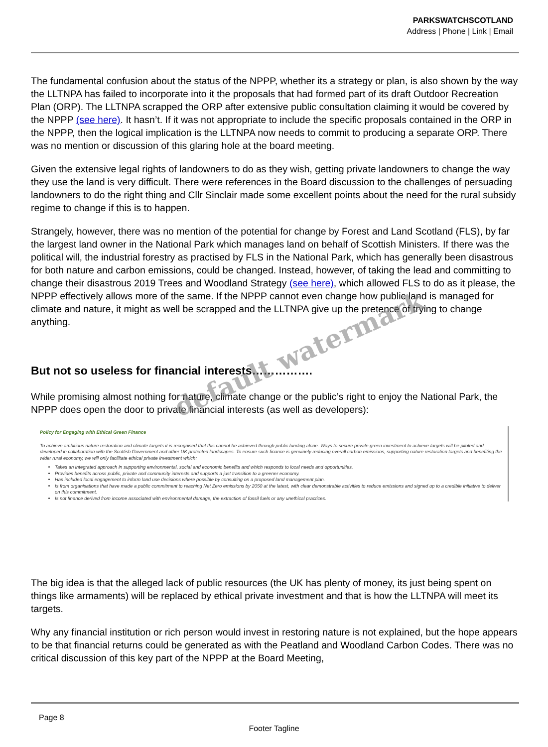PARKSWATCHSCOTLAND
Address | Phone | Link | Email
The fundamental confusion about the status of the NPPP, whether its a strategy or plan, is also shown by the way the LLTNPA has failed to incorporate into it the proposals that had formed part of its draft Outdoor Recreation Plan (ORP). The LLTNPA scrapped the ORP after extensive public consultation claiming it would be covered by the NPPP (see here). It hasn’t. If it was not appropriate to include the specific proposals contained in the ORP in the NPPP, then the logical implication is the LLTNPA now needs to commit to producing a separate ORP. There was no mention or discussion of this glaring hole at the board meeting.
Given the extensive legal rights of landowners to do as they wish, getting private landowners to change the way they use the land is very difficult. There were references in the Board discussion to the challenges of persuading landowners to do the right thing and Cllr Sinclair made some excellent points about the need for the rural subsidy regime to change if this is to happen.
Strangely, however, there was no mention of the potential for change by Forest and Land Scotland (FLS), by far the largest land owner in the National Park which manages land on behalf of Scottish Ministers. If there was the political will, the industrial forestry as practised by FLS in the National Park, which has generally been disastrous for both nature and carbon emissions, could be changed. Instead, however, of taking the lead and committing to change their disastrous 2019 Trees and Woodland Strategy (see here), which allowed FLS to do as it please, the NPPP effectively allows more of the same. If the NPPP cannot even change how public land is managed for climate and nature, it might as well be scrapped and the LLTNPA give up the pretence of trying to change anything.
But not so useless for financial interests…………….
While promising almost nothing for nature, climate change or the public’s right to enjoy the National Park, the NPPP does open the door to private financial interests (as well as developers):
Policy for Engaging with Ethical Green Finance
To achieve ambitious nature restoration and climate targets it is recognised that this cannot be achieved through public funding alone. Ways to secure private green investment to achieve targets will be piloted and developed in collaboration with the Scottish Government and other UK protected landscapes. To ensure such finance is genuinely reducing overall carbon emissions, supporting nature restoration targets and benefiting the wider rural economy, we will only facilitate ethical private investment which:
Takes an integrated approach in supporting environmental, social and economic benefits and which responds to local needs and opportunities.
Provides benefits across public, private and community interests and supports a just transition to a greener economy.
Has included local engagement to inform land use decisions where possible by consulting on a proposed land management plan.
Is from organisations that have made a public commitment to reaching Net Zero emissions by 2050 at the latest, with clear demonstrable activities to reduce emissions and signed up to a credible initiative to deliver on this commitment.
Is not finance derived from income associated with environmental damage, the extraction of fossil fuels or any unethical practices.
The big idea is that the alleged lack of public resources (the UK has plenty of money, its just being spent on things like armaments) will be replaced by ethical private investment and that is how the LLTNPA will meet its targets.
Why any financial institution or rich person would invest in restoring nature is not explained, but the hope appears to be that financial returns could be generated as with the Peatland and Woodland Carbon Codes. There was no critical discussion of this key part of the NPPP at the Board Meeting,
Page 8
Footer Tagline
default watermark